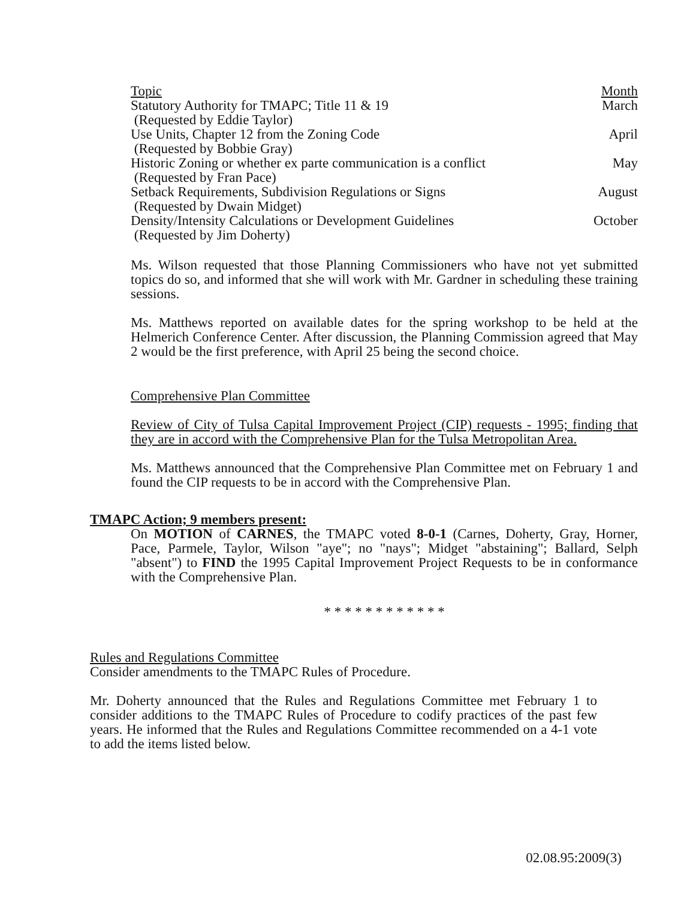| Topic | Month |
| --- | --- |
| Statutory Authority for TMAPC; Title 11 & 19 (Requested by Eddie Taylor) | March |
| Use Units, Chapter 12 from the Zoning Code (Requested by Bobbie Gray) | April |
| Historic Zoning or whether ex parte communication is a conflict (Requested by Fran Pace) | May |
| Setback Requirements, Subdivision Regulations or Signs (Requested by Dwain Midget) | August |
| Density/Intensity Calculations or Development Guidelines (Requested by Jim Doherty) | October |
Ms. Wilson requested that those Planning Commissioners who have not yet submitted topics do so, and informed that she will work with Mr. Gardner in scheduling these training sessions.
Ms. Matthews reported on available dates for the spring workshop to be held at the Helmerich Conference Center. After discussion, the Planning Commission agreed that May 2 would be the first preference, with April 25 being the second choice.
Comprehensive Plan Committee
Review of City of Tulsa Capital Improvement Project (CIP) requests - 1995; finding that they are in accord with the Comprehensive Plan for the Tulsa Metropolitan Area.
Ms. Matthews announced that the Comprehensive Plan Committee met on February 1 and found the CIP requests to be in accord with the Comprehensive Plan.
TMAPC Action; 9 members present:
On MOTION of CARNES, the TMAPC voted 8-0-1 (Carnes, Doherty, Gray, Horner, Pace, Parmele, Taylor, Wilson "aye"; no "nays"; Midget "abstaining"; Ballard, Selph "absent") to FIND the 1995 Capital Improvement Project Requests to be in conformance with the Comprehensive Plan.
* * * * * * * * * * * *
Rules and Regulations Committee
Consider amendments to the TMAPC Rules of Procedure.
Mr. Doherty announced that the Rules and Regulations Committee met February 1 to consider additions to the TMAPC Rules of Procedure to codify practices of the past few years. He informed that the Rules and Regulations Committee recommended on a 4-1 vote to add the items listed below.
02.08.95:2009(3)